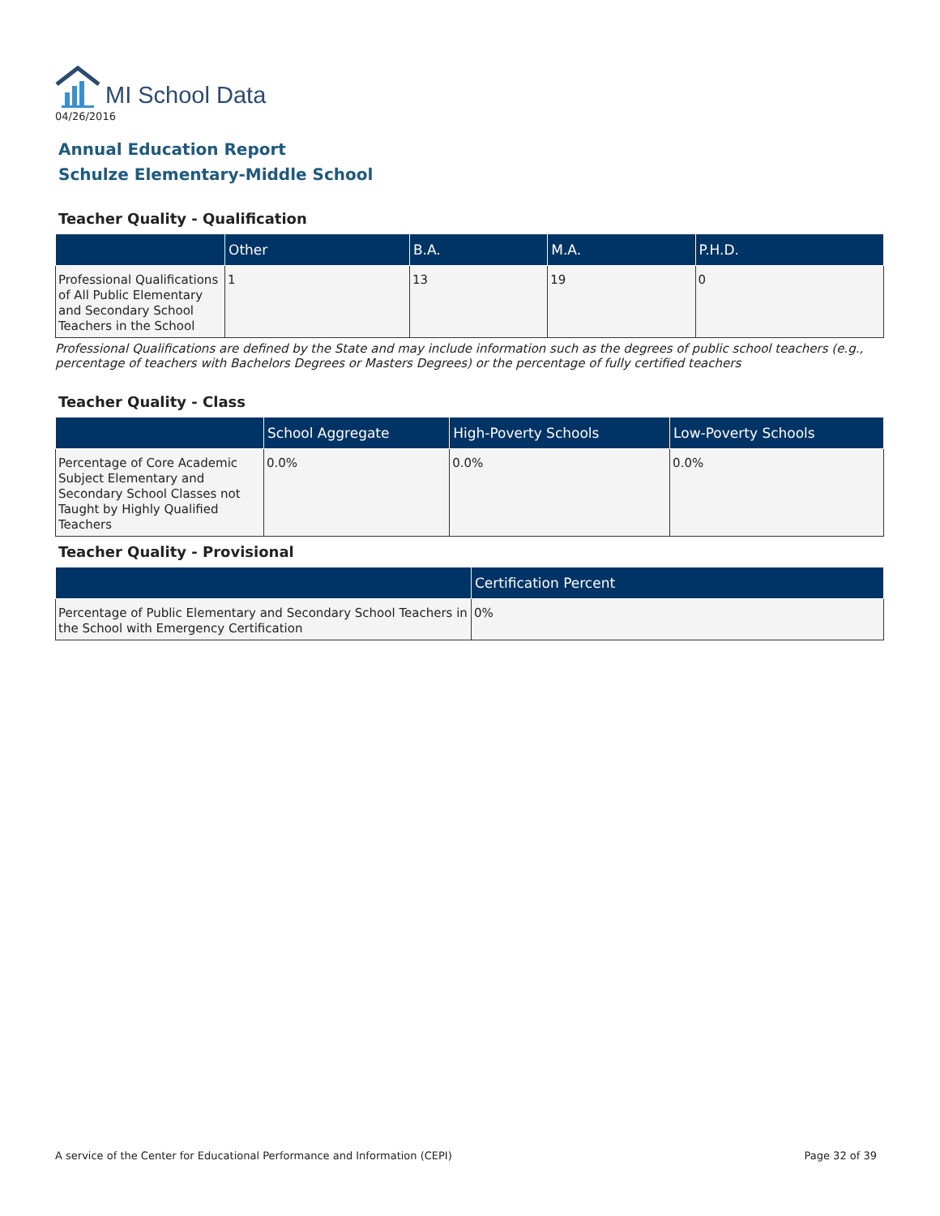MI School Data
04/26/2016
Annual Education Report
Schulze Elementary-Middle School
Teacher Quality - Qualification
| | Other | B.A. | M.A. | P.H.D. |
| --- | --- | --- | --- | --- |
| Professional Qualifications of All Public Elementary and Secondary School Teachers in the School | 1 | 13 | 19 | 0 |
Professional Qualifications are defined by the State and may include information such as the degrees of public school teachers (e.g., percentage of teachers with Bachelors Degrees or Masters Degrees) or the percentage of fully certified teachers
Teacher Quality - Class
| | School Aggregate | High-Poverty Schools | Low-Poverty Schools |
| --- | --- | --- | --- |
| Percentage of Core Academic Subject Elementary and Secondary School Classes not Taught by Highly Qualified Teachers | 0.0% | 0.0% | 0.0% |
Teacher Quality - Provisional
| | Certification Percent |
| --- | --- |
| Percentage of Public Elementary and Secondary School Teachers in the School with Emergency Certification | 0% |
A service of the Center for Educational Performance and Information (CEPI) Page 32 of 39